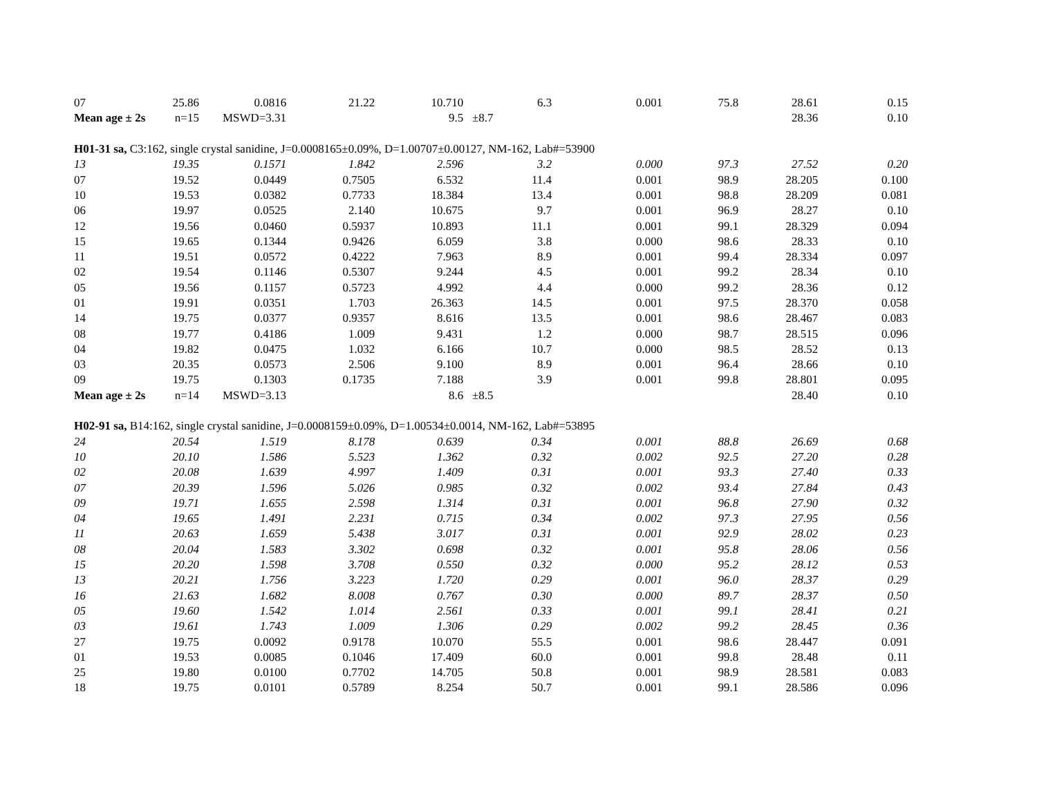| 07 | 25.86 | 0.0816 | 21.22 | 10.710 | 6.3 | 0.001 | 75.8 | 28.61 | 0.15 |
| Mean age ± 2s n=15 | | MSWD=3.31 | | 9.5 | ±8.7 | | | 28.36 | 0.10 |
| H01-31 sa, C3:162, single crystal sanidine, J=0.0008165±0.09%, D=1.00707±0.00127, NM-162, Lab#=53900 | | | | | | | | | |
| 13 | 19.35 | 0.1571 | 1.842 | 2.596 | 3.2 | 0.000 | 97.3 | 27.52 | 0.20 |
| 07 | 19.52 | 0.0449 | 0.7505 | 6.532 | 11.4 | 0.001 | 98.9 | 28.205 | 0.100 |
| 10 | 19.53 | 0.0382 | 0.7733 | 18.384 | 13.4 | 0.001 | 98.8 | 28.209 | 0.081 |
| 06 | 19.97 | 0.0525 | 2.140 | 10.675 | 9.7 | 0.001 | 96.9 | 28.27 | 0.10 |
| 12 | 19.56 | 0.0460 | 0.5937 | 10.893 | 11.1 | 0.001 | 99.1 | 28.329 | 0.094 |
| 15 | 19.65 | 0.1344 | 0.9426 | 6.059 | 3.8 | 0.000 | 98.6 | 28.33 | 0.10 |
| 11 | 19.51 | 0.0572 | 0.4222 | 7.963 | 8.9 | 0.001 | 99.4 | 28.334 | 0.097 |
| 02 | 19.54 | 0.1146 | 0.5307 | 9.244 | 4.5 | 0.001 | 99.2 | 28.34 | 0.10 |
| 05 | 19.56 | 0.1157 | 0.5723 | 4.992 | 4.4 | 0.000 | 99.2 | 28.36 | 0.12 |
| 01 | 19.91 | 0.0351 | 1.703 | 26.363 | 14.5 | 0.001 | 97.5 | 28.370 | 0.058 |
| 14 | 19.75 | 0.0377 | 0.9357 | 8.616 | 13.5 | 0.001 | 98.6 | 28.467 | 0.083 |
| 08 | 19.77 | 0.4186 | 1.009 | 9.431 | 1.2 | 0.000 | 98.7 | 28.515 | 0.096 |
| 04 | 19.82 | 0.0475 | 1.032 | 6.166 | 10.7 | 0.000 | 98.5 | 28.52 | 0.13 |
| 03 | 20.35 | 0.0573 | 2.506 | 9.100 | 8.9 | 0.001 | 96.4 | 28.66 | 0.10 |
| 09 | 19.75 | 0.1303 | 0.1735 | 7.188 | 3.9 | 0.001 | 99.8 | 28.801 | 0.095 |
| Mean age ± 2s n=14 | | MSWD=3.13 | | 8.6 | ±8.5 | | | 28.40 | 0.10 |
| H02-91 sa, B14:162, single crystal sanidine, J=0.0008159±0.09%, D=1.00534±0.0014, NM-162, Lab#=53895 | | | | | | | | | |
| 24 | 20.54 | 1.519 | 8.178 | 0.639 | 0.34 | 0.001 | 88.8 | 26.69 | 0.68 |
| 10 | 20.10 | 1.586 | 5.523 | 1.362 | 0.32 | 0.002 | 92.5 | 27.20 | 0.28 |
| 02 | 20.08 | 1.639 | 4.997 | 1.409 | 0.31 | 0.001 | 93.3 | 27.40 | 0.33 |
| 07 | 20.39 | 1.596 | 5.026 | 0.985 | 0.32 | 0.002 | 93.4 | 27.84 | 0.43 |
| 09 | 19.71 | 1.655 | 2.598 | 1.314 | 0.31 | 0.001 | 96.8 | 27.90 | 0.32 |
| 04 | 19.65 | 1.491 | 2.231 | 0.715 | 0.34 | 0.002 | 97.3 | 27.95 | 0.56 |
| 11 | 20.63 | 1.659 | 5.438 | 3.017 | 0.31 | 0.001 | 92.9 | 28.02 | 0.23 |
| 08 | 20.04 | 1.583 | 3.302 | 0.698 | 0.32 | 0.001 | 95.8 | 28.06 | 0.56 |
| 15 | 20.20 | 1.598 | 3.708 | 0.550 | 0.32 | 0.000 | 95.2 | 28.12 | 0.53 |
| 13 | 20.21 | 1.756 | 3.223 | 1.720 | 0.29 | 0.001 | 96.0 | 28.37 | 0.29 |
| 16 | 21.63 | 1.682 | 8.008 | 0.767 | 0.30 | 0.000 | 89.7 | 28.37 | 0.50 |
| 05 | 19.60 | 1.542 | 1.014 | 2.561 | 0.33 | 0.001 | 99.1 | 28.41 | 0.21 |
| 03 | 19.61 | 1.743 | 1.009 | 1.306 | 0.29 | 0.002 | 99.2 | 28.45 | 0.36 |
| 27 | 19.75 | 0.0092 | 0.9178 | 10.070 | 55.5 | 0.001 | 98.6 | 28.447 | 0.091 |
| 01 | 19.53 | 0.0085 | 0.1046 | 17.409 | 60.0 | 0.001 | 99.8 | 28.48 | 0.11 |
| 25 | 19.80 | 0.0100 | 0.7702 | 14.705 | 50.8 | 0.001 | 98.9 | 28.581 | 0.083 |
| 18 | 19.75 | 0.0101 | 0.5789 | 8.254 | 50.7 | 0.001 | 99.1 | 28.586 | 0.096 |